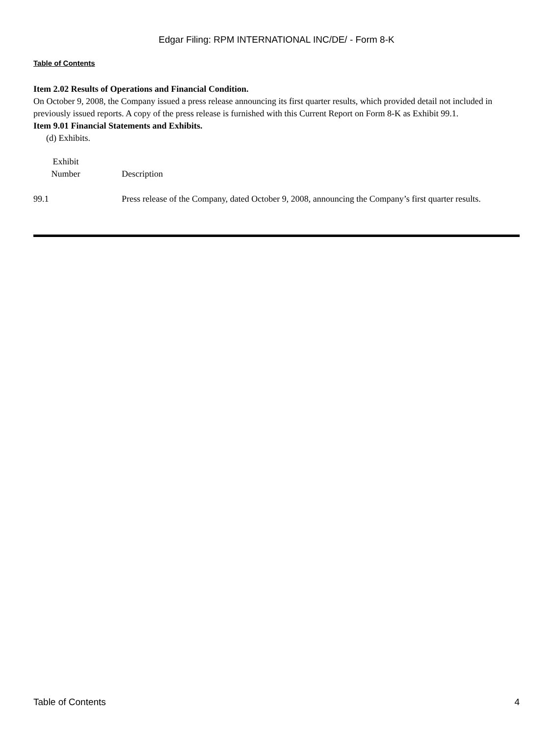Edgar Filing: RPM INTERNATIONAL INC/DE/ - Form 8-K
Table of Contents
Item 2.02 Results of Operations and Financial Condition.
On October 9, 2008, the Company issued a press release announcing its first quarter results, which provided detail not included in previously issued reports. A copy of the press release is furnished with this Current Report on Form 8-K as Exhibit 99.1.
Item 9.01 Financial Statements and Exhibits.
(d) Exhibits.
| Exhibit Number | Description |
| --- | --- |
| 99.1 | Press release of the Company, dated October 9, 2008, announcing the Company’s first quarter results. |
Table of Contents 4